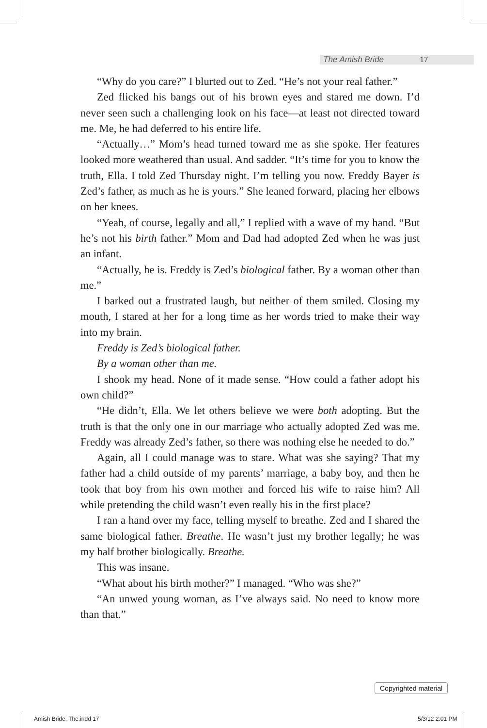The Amish Bride 17
“Why do you care?” I blurted out to Zed. “He’s not your real father.”
Zed flicked his bangs out of his brown eyes and stared me down. I’d never seen such a challenging look on his face—at least not directed toward me. Me, he had deferred to his entire life.
“Actually…” Mom’s head turned toward me as she spoke. Her features looked more weathered than usual. And sadder. “It’s time for you to know the truth, Ella. I told Zed Thursday night. I’m telling you now. Freddy Bayer is Zed’s father, as much as he is yours.” She leaned forward, placing her elbows on her knees.
“Yeah, of course, legally and all,” I replied with a wave of my hand. “But he’s not his birth father.” Mom and Dad had adopted Zed when he was just an infant.
“Actually, he is. Freddy is Zed’s biological father. By a woman other than me.”
I barked out a frustrated laugh, but neither of them smiled. Closing my mouth, I stared at her for a long time as her words tried to make their way into my brain.
Freddy is Zed’s biological father.
By a woman other than me.
I shook my head. None of it made sense. “How could a father adopt his own child?”
“He didn’t, Ella. We let others believe we were both adopting. But the truth is that the only one in our marriage who actually adopted Zed was me. Freddy was already Zed’s father, so there was nothing else he needed to do.”
Again, all I could manage was to stare. What was she saying? That my father had a child outside of my parents’ marriage, a baby boy, and then he took that boy from his own mother and forced his wife to raise him? All while pretending the child wasn’t even really his in the first place?
I ran a hand over my face, telling myself to breathe. Zed and I shared the same biological father. Breathe. He wasn’t just my brother legally; he was my half brother biologically. Breathe.
This was insane.
“What about his birth mother?” I managed. “Who was she?”
“An unwed young woman, as I’ve always said. No need to know more than that.”
Copyrighted material
Amish Bride, The.indd 17 5/3/12 2:01 PM